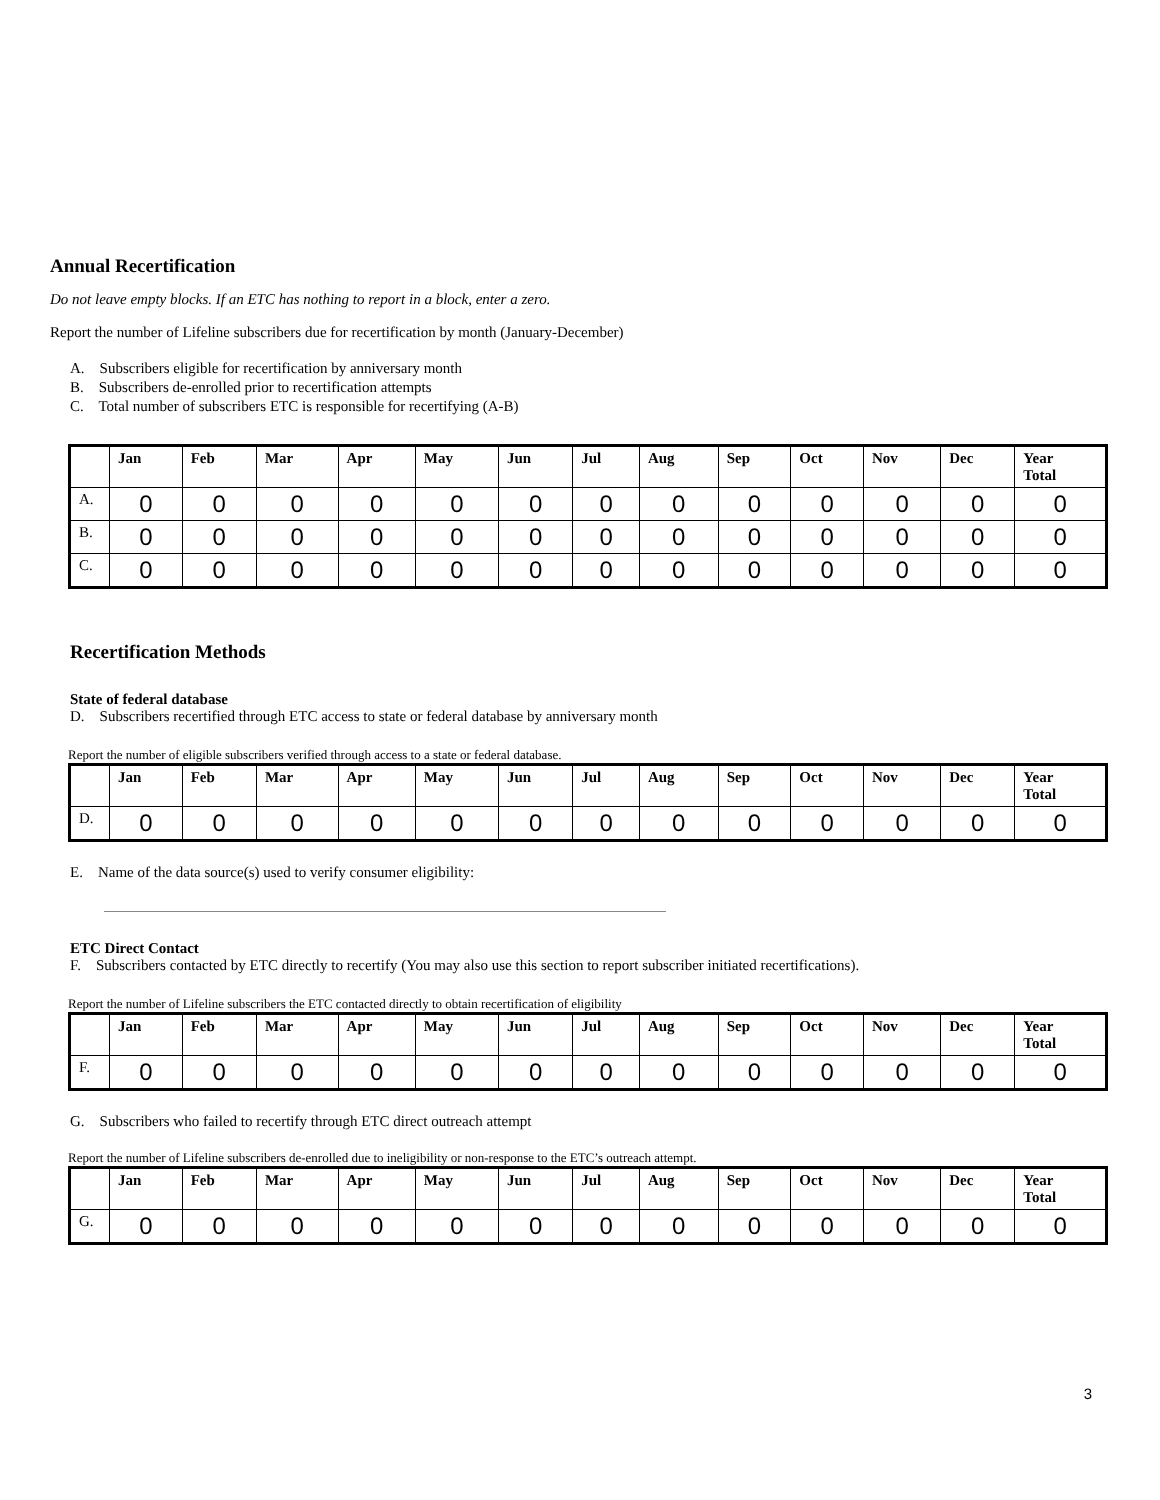Annual Recertification
Do not leave empty blocks. If an ETC has nothing to report in a block, enter a zero.
Report the number of Lifeline subscribers due for recertification by month (January-December)
A. Subscribers eligible for recertification by anniversary month
B. Subscribers de-enrolled prior to recertification attempts
C. Total number of subscribers ETC is responsible for recertifying (A-B)
| | Jan | Feb | Mar | Apr | May | Jun | Jul | Aug | Sep | Oct | Nov | Dec | Year Total |
| --- | --- | --- | --- | --- | --- | --- | --- | --- | --- | --- | --- | --- | --- |
| A. | 0 | 0 | 0 | 0 | 0 | 0 | 0 | 0 | 0 | 0 | 0 | 0 | 0 |
| B. | 0 | 0 | 0 | 0 | 0 | 0 | 0 | 0 | 0 | 0 | 0 | 0 | 0 |
| C. | 0 | 0 | 0 | 0 | 0 | 0 | 0 | 0 | 0 | 0 | 0 | 0 | 0 |
Recertification Methods
State of federal database
D. Subscribers recertified through ETC access to state or federal database by anniversary month
Report the number of eligible subscribers verified through access to a state or federal database.
| | Jan | Feb | Mar | Apr | May | Jun | Jul | Aug | Sep | Oct | Nov | Dec | Year Total |
| --- | --- | --- | --- | --- | --- | --- | --- | --- | --- | --- | --- | --- | --- |
| D. | 0 | 0 | 0 | 0 | 0 | 0 | 0 | 0 | 0 | 0 | 0 | 0 | 0 |
E. Name of the data source(s) used to verify consumer eligibility:
ETC Direct Contact
F. Subscribers contacted by ETC directly to recertify (You may also use this section to report subscriber initiated recertifications).
Report the number of Lifeline subscribers the ETC contacted directly to obtain recertification of eligibility
| | Jan | Feb | Mar | Apr | May | Jun | Jul | Aug | Sep | Oct | Nov | Dec | Year Total |
| --- | --- | --- | --- | --- | --- | --- | --- | --- | --- | --- | --- | --- | --- |
| F. | 0 | 0 | 0 | 0 | 0 | 0 | 0 | 0 | 0 | 0 | 0 | 0 | 0 |
G. Subscribers who failed to recertify through ETC direct outreach attempt
Report the number of Lifeline subscribers de-enrolled due to ineligibility or non-response to the ETC’s outreach attempt.
| | Jan | Feb | Mar | Apr | May | Jun | Jul | Aug | Sep | Oct | Nov | Dec | Year Total |
| --- | --- | --- | --- | --- | --- | --- | --- | --- | --- | --- | --- | --- | --- |
| G. | 0 | 0 | 0 | 0 | 0 | 0 | 0 | 0 | 0 | 0 | 0 | 0 | 0 |
3